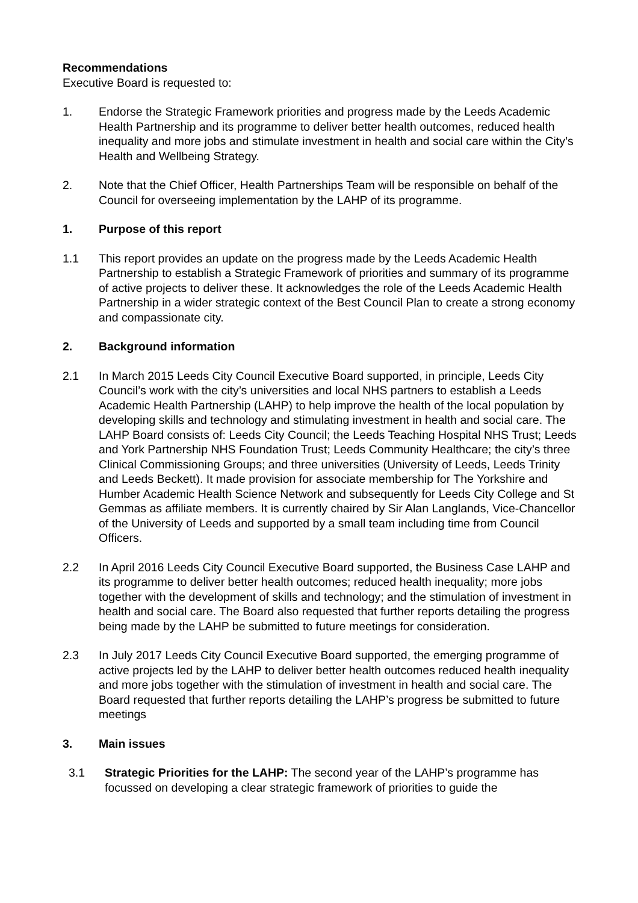Recommendations
Executive Board is requested to:
1. Endorse the Strategic Framework priorities and progress made by the Leeds Academic Health Partnership and its programme to deliver better health outcomes, reduced health inequality and more jobs and stimulate investment in health and social care within the City’s Health and Wellbeing Strategy.
2. Note that the Chief Officer, Health Partnerships Team will be responsible on behalf of the Council for overseeing implementation by the LAHP of its programme.
1. Purpose of this report
1.1 This report provides an update on the progress made by the Leeds Academic Health Partnership to establish a Strategic Framework of priorities and summary of its programme of active projects to deliver these. It acknowledges the role of the Leeds Academic Health Partnership in a wider strategic context of the Best Council Plan to create a strong economy and compassionate city.
2. Background information
2.1 In March 2015 Leeds City Council Executive Board supported, in principle, Leeds City Council’s work with the city’s universities and local NHS partners to establish a Leeds Academic Health Partnership (LAHP) to help improve the health of the local population by developing skills and technology and stimulating investment in health and social care. The LAHP Board consists of: Leeds City Council; the Leeds Teaching Hospital NHS Trust; Leeds and York Partnership NHS Foundation Trust; Leeds Community Healthcare; the city’s three Clinical Commissioning Groups; and three universities (University of Leeds, Leeds Trinity and Leeds Beckett). It made provision for associate membership for The Yorkshire and Humber Academic Health Science Network and subsequently for Leeds City College and St Gemmas as affiliate members. It is currently chaired by Sir Alan Langlands, Vice-Chancellor of the University of Leeds and supported by a small team including time from Council Officers.
2.2 In April 2016 Leeds City Council Executive Board supported, the Business Case LAHP and its programme to deliver better health outcomes; reduced health inequality; more jobs together with the development of skills and technology; and the stimulation of investment in health and social care. The Board also requested that further reports detailing the progress being made by the LAHP be submitted to future meetings for consideration.
2.3 In July 2017 Leeds City Council Executive Board supported, the emerging programme of active projects led by the LAHP to deliver better health outcomes reduced health inequality and more jobs together with the stimulation of investment in health and social care. The Board requested that further reports detailing the LAHP’s progress be submitted to future meetings
3. Main issues
3.1 Strategic Priorities for the LAHP: The second year of the LAHP’s programme has focussed on developing a clear strategic framework of priorities to guide the